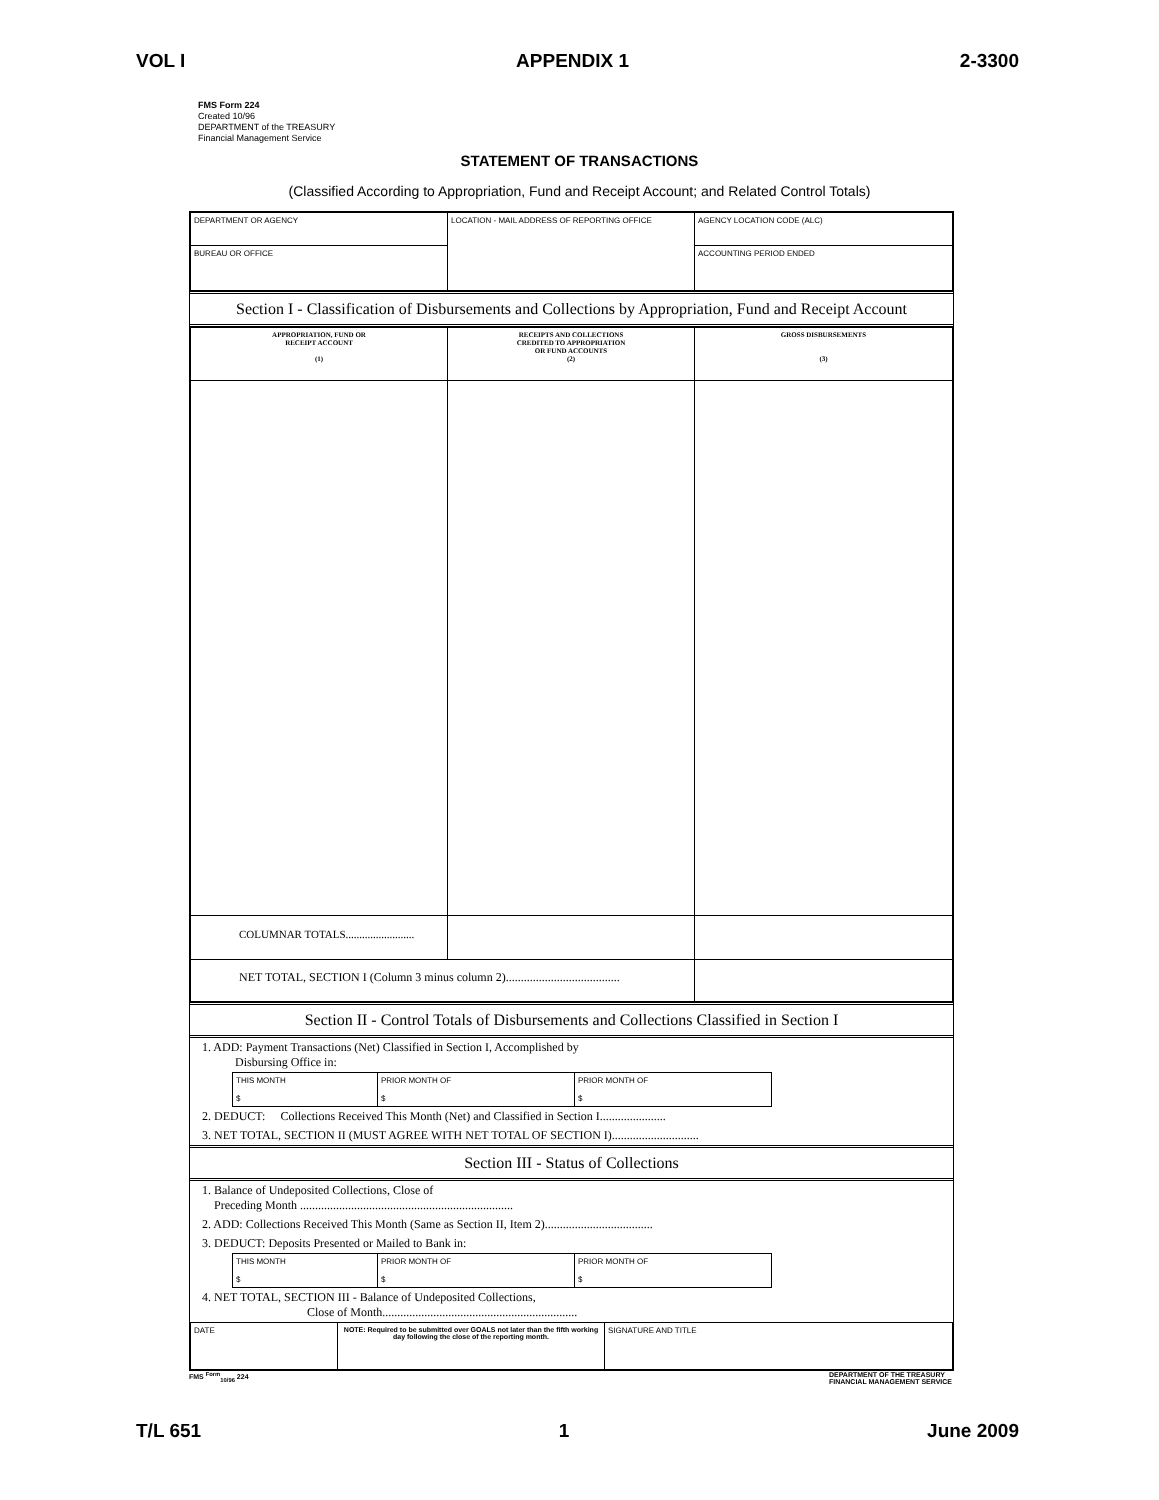VOL I APPENDIX 1 2-3300
FMS Form 224
Created 10/96
DEPARTMENT of the TREASURY
Financial Management Service
STATEMENT OF TRANSACTIONS
(Classified According to Appropriation, Fund and Receipt Account; and Related Control Totals)
| DEPARTMENT OR AGENCY | LOCATION - MAIL ADDRESS OF REPORTING OFFICE | AGENCY LOCATION CODE (ALC) |
| BUREAU OR OFFICE | | ACCOUNTING PERIOD ENDED |
Section I - Classification of Disbursements and Collections by Appropriation, Fund and Receipt Account
| APPROPRIATION, FUND OR RECEIPT ACCOUNT (1) | RECEIPTS AND COLLECTIONS CREDITED TO APPROPRIATION OR FUND ACCOUNTS (2) | GROSS DISBURSEMENTS (3) |
| COLUMNAR TOTALS......................... | | |
| NET TOTAL, SECTION I (Column 3 minus column 2)...................................... | | |
Section II - Control Totals of Disbursements and Collections Classified in Section I
1. ADD: Payment Transactions (Net) Classified in Section I, Accomplished by
Disbursing Office in:
| THIS MONTH $ | PRIOR MONTH OF $ | PRIOR MONTH OF $ |
2. DEDUCT: Collections Received This Month (Net) and Classified in Section I......................
3. NET TOTAL, SECTION II (MUST AGREE WITH NET TOTAL OF SECTION I).............................
Section III - Status of Collections
1. Balance of Undeposited Collections, Close of
Preceding Month .......................................................................
2. ADD: Collections Received This Month (Same as Section II, Item 2)....................................
3. DEDUCT: Deposits Presented or Mailed to Bank in:
| THIS MONTH $ | PRIOR MONTH OF $ | PRIOR MONTH OF $ |
4. NET TOTAL, SECTION III - Balance of Undeposited Collections,
Close of Month.................................................................
| DATE | NOTE: Required to be submitted over GOALS not later than the fifth working day following the close of the reporting month. | SIGNATURE AND TITLE |
FMS <sup>Form</sup><sub>10/96</sub> 224 DEPARTMENT OF THE TREASURY
FINANCIAL MANAGEMENT SERVICE
T/L 651 1 June 2009